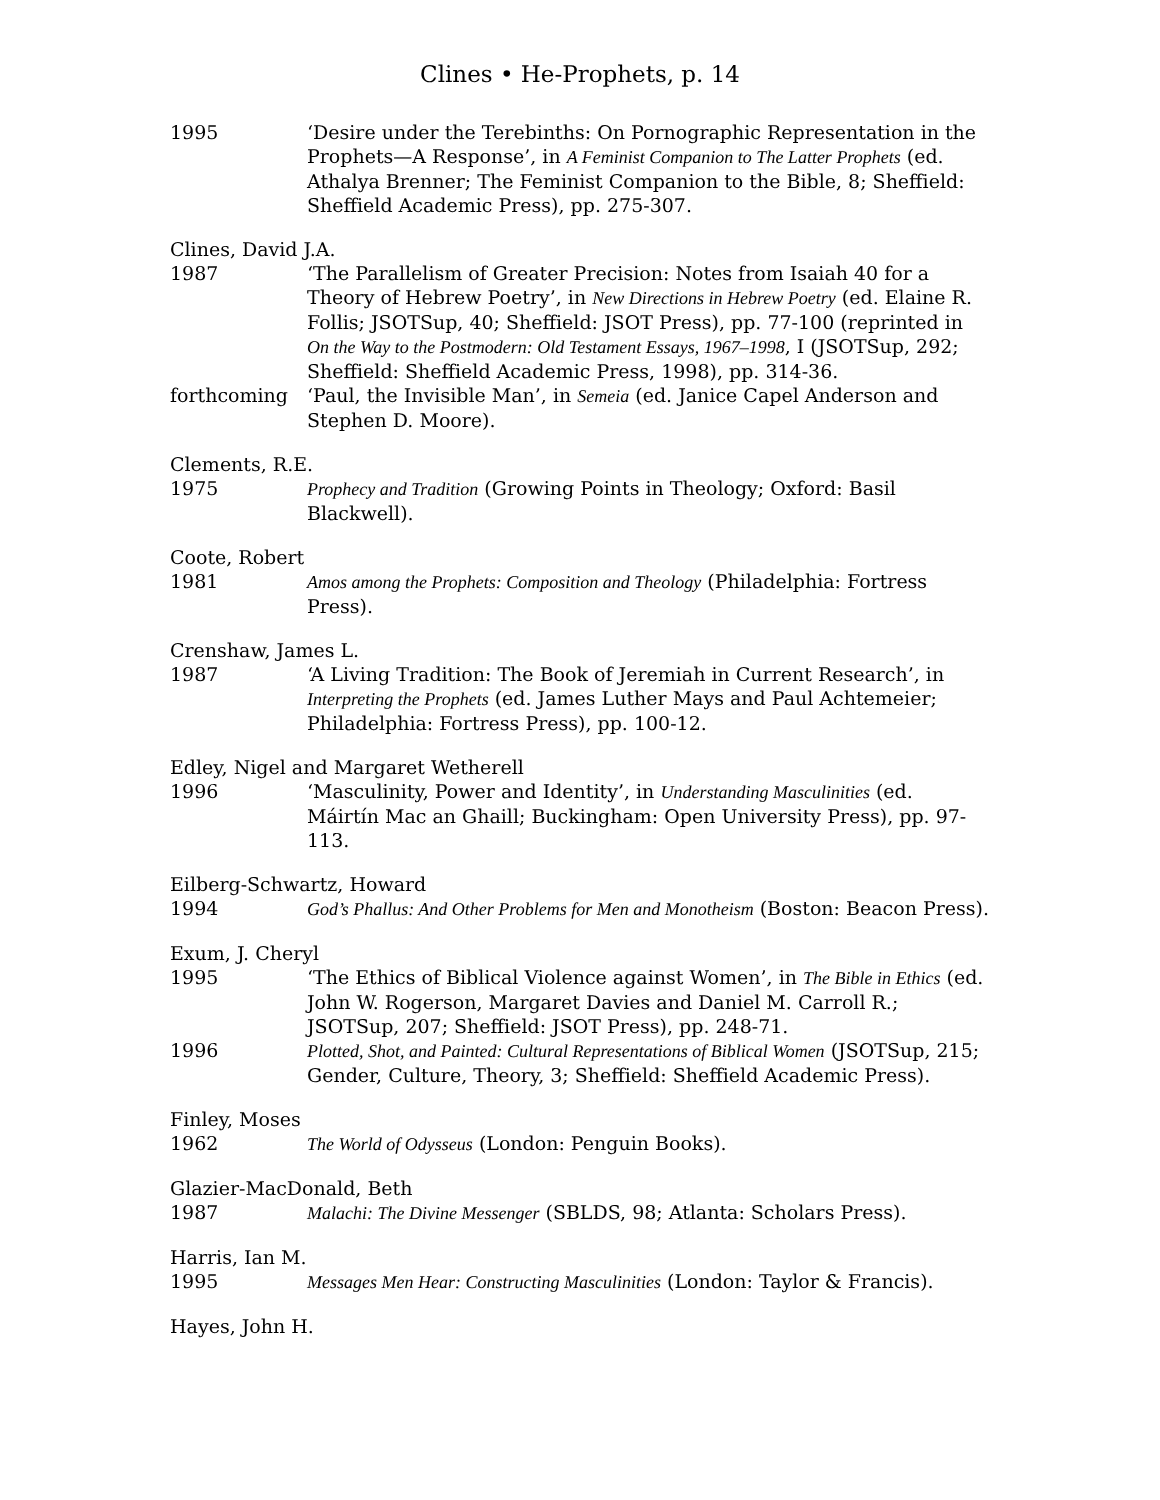Clines • He-Prophets, p. 14
1995 ‘Desire under the Terebinths: On Pornographic Representation in the Prophets—A Response’, in A Feminist Companion to The Latter Prophets (ed. Athalya Brenner; The Feminist Companion to the Bible, 8; Sheffield: Sheffield Academic Press), pp. 275-307.
Clines, David J.A.
1987 ‘The Parallelism of Greater Precision: Notes from Isaiah 40 for a Theory of Hebrew Poetry’, in New Directions in Hebrew Poetry (ed. Elaine R. Follis; JSOTSup, 40; Sheffield: JSOT Press), pp. 77-100 (reprinted in On the Way to the Postmodern: Old Testament Essays, 1967–1998, I (JSOTSup, 292; Sheffield: Sheffield Academic Press, 1998), pp. 314-36.
forthcoming ‘Paul, the Invisible Man’, in Semeia (ed. Janice Capel Anderson and Stephen D. Moore).
Clements, R.E.
1975 Prophecy and Tradition (Growing Points in Theology; Oxford: Basil Blackwell).
Coote, Robert
1981 Amos among the Prophets: Composition and Theology (Philadelphia: Fortress Press).
Crenshaw, James L.
1987 ‘A Living Tradition: The Book of Jeremiah in Current Research’, in Interpreting the Prophets (ed. James Luther Mays and Paul Achtemeier; Philadelphia: Fortress Press), pp. 100-12.
Edley, Nigel and Margaret Wetherell
1996 ‘Masculinity, Power and Identity’, in Understanding Masculinities (ed. Máirtín Mac an Ghaill; Buckingham: Open University Press), pp. 97-113.
Eilberg-Schwartz, Howard
1994 God’s Phallus: And Other Problems for Men and Monotheism (Boston: Beacon Press).
Exum, J. Cheryl
1995 ‘The Ethics of Biblical Violence against Women’, in The Bible in Ethics (ed. John W. Rogerson, Margaret Davies and Daniel M. Carroll R.; JSOTSup, 207; Sheffield: JSOT Press), pp. 248-71.
1996 Plotted, Shot, and Painted: Cultural Representations of Biblical Women (JSOTSup, 215; Gender, Culture, Theory, 3; Sheffield: Sheffield Academic Press).
Finley, Moses
1962 The World of Odysseus (London: Penguin Books).
Glazier-MacDonald, Beth
1987 Malachi: The Divine Messenger (SBLDS, 98; Atlanta: Scholars Press).
Harris, Ian M.
1995 Messages Men Hear: Constructing Masculinities (London: Taylor & Francis).
Hayes, John H.